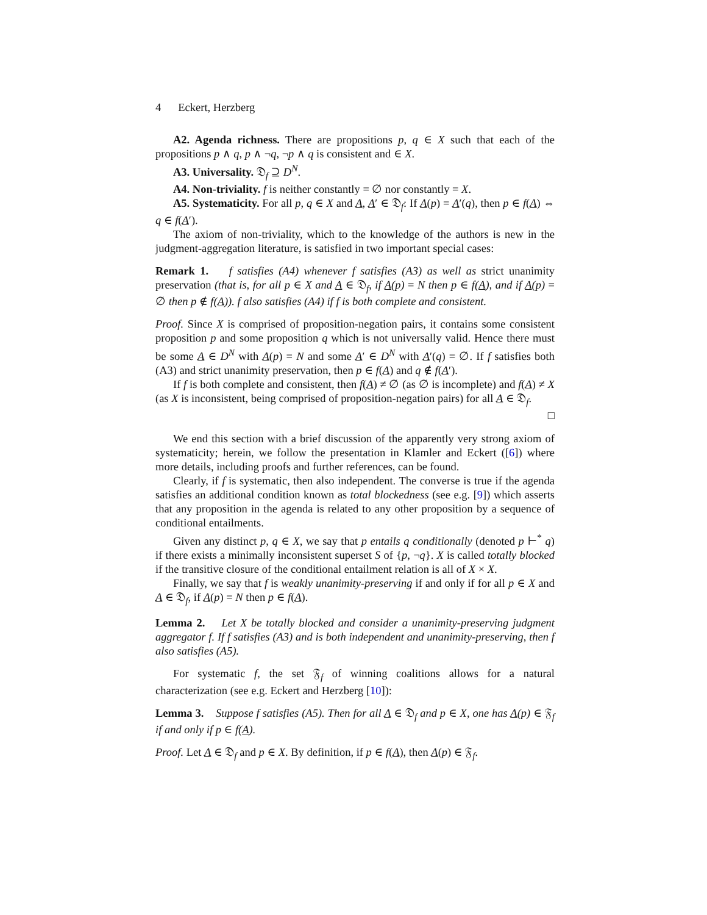4 Eckert, Herzberg
A2. Agenda richness. There are propositions p, q ∈ X such that each of the propositions p ∧ q, p ∧ ¬q, ¬p ∧ q is consistent and ∈ X.
A3. Universality. 𝔇<sub>f</sub> ⊇ D<sup>N</sup>.
A4. Non-triviality. f is neither constantly = ∅ nor constantly = X.
A5. Systematicity. For all p, q ∈ X and A, A′ ∈ 𝔇<sub>f</sub>: If A(p) = A′(q), then p ∈ f(A) ⇔ q ∈ f(A′).
The axiom of non-triviality, which to the knowledge of the authors is new in the judgment-aggregation literature, is satisfied in two important special cases:
Remark 1. f satisfies (A4) whenever f satisfies (A3) as well as strict unanimity preservation (that is, for all p ∈ X and A ∈ 𝔇<sub>f</sub>, if A(p) = N then p ∈ f(A), and if A(p) = ∅ then p ∉ f(A)). f also satisfies (A4) if f is both complete and consistent.
Proof. Since X is comprised of proposition-negation pairs, it contains some consistent proposition p and some proposition q which is not universally valid. Hence there must be some A ∈ D<sup>N</sup> with A(p) = N and some A′ ∈ D<sup>N</sup> with A′(q) = ∅. If f satisfies both (A3) and strict unanimity preservation, then p ∈ f(A) and q ∉ f(A′).
If f is both complete and consistent, then f(A) ≠ ∅ (as ∅ is incomplete) and f(A) ≠ X (as X is inconsistent, being comprised of proposition-negation pairs) for all A ∈ 𝔇<sub>f</sub>. □
We end this section with a brief discussion of the apparently very strong axiom of systematicity; herein, we follow the presentation in Klamler and Eckert ([6]) where more details, including proofs and further references, can be found.
Clearly, if f is systematic, then also independent. The converse is true if the agenda satisfies an additional condition known as total blockedness (see e.g. [9]) which asserts that any proposition in the agenda is related to any other proposition by a sequence of conditional entailments.
Given any distinct p, q ∈ X, we say that p entails q conditionally (denoted p ⊢<sup>*</sup> q) if there exists a minimally inconsistent superset S of {p, ¬q}. X is called totally blocked if the transitive closure of the conditional entailment relation is all of X × X.
Finally, we say that f is weakly unanimity-preserving if and only if for all p ∈ X and A ∈ 𝔇<sub>f</sub>, if A(p) = N then p ∈ f(A).
Lemma 2. Let X be totally blocked and consider a unanimity-preserving judgment aggregator f. If f satisfies (A3) and is both independent and unanimity-preserving, then f also satisfies (A5).
For systematic f, the set 𝔉<sub>f</sub> of winning coalitions allows for a natural characterization (see e.g. Eckert and Herzberg [10]):
Lemma 3. Suppose f satisfies (A5). Then for all A ∈ 𝔇<sub>f</sub> and p ∈ X, one has A(p) ∈ 𝔉<sub>f</sub> if and only if p ∈ f(A).
Proof. Let A ∈ 𝔇<sub>f</sub> and p ∈ X. By definition, if p ∈ f(A), then A(p) ∈ 𝔉<sub>f</sub>.